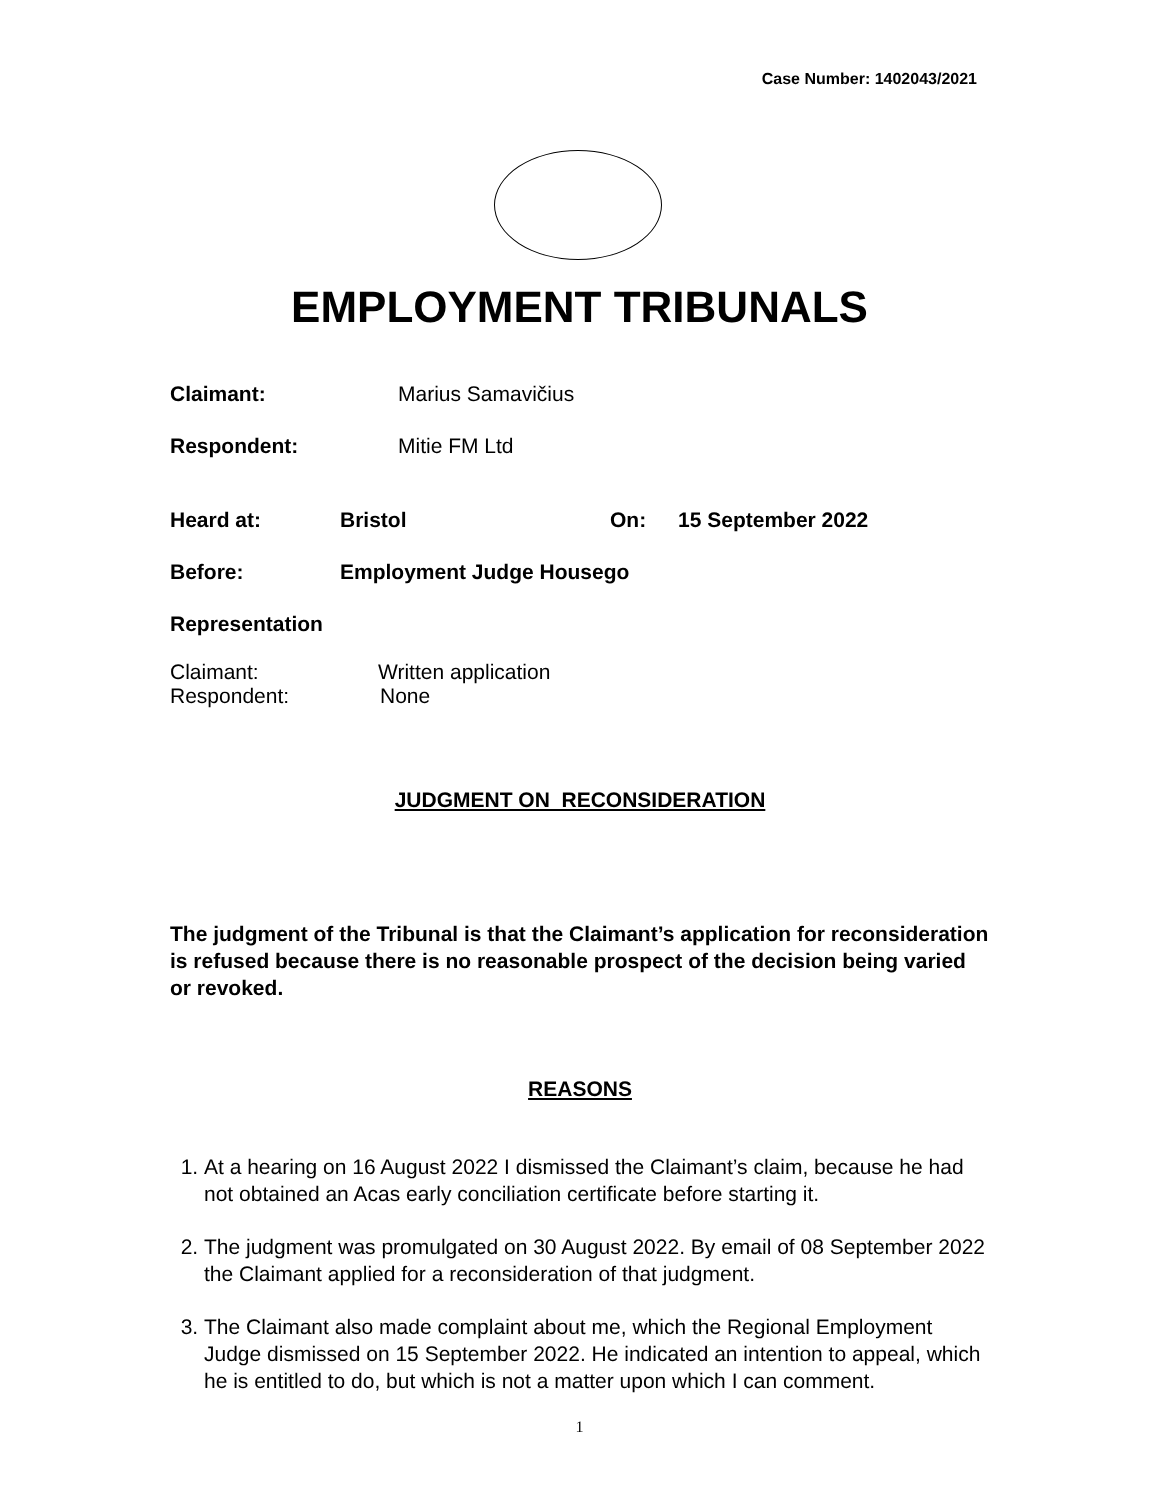Case Number: 1402043/2021
EMPLOYMENT TRIBUNALS
Claimant: Marius Samavičius
Respondent: Mitie FM Ltd
Heard at: Bristol On: 15 September 2022
Before: Employment Judge Housego
Representation
Claimant: Written application
Respondent: None
JUDGMENT ON RECONSIDERATION
The judgment of the Tribunal is that the Claimant’s application for reconsideration is refused because there is no reasonable prospect of the decision being varied or revoked.
REASONS
1. At a hearing on 16 August 2022 I dismissed the Claimant’s claim, because he had not obtained an Acas early conciliation certificate before starting it.
2. The judgment was promulgated on 30 August 2022. By email of 08 September 2022 the Claimant applied for a reconsideration of that judgment.
3. The Claimant also made complaint about me, which the Regional Employment Judge dismissed on 15 September 2022. He indicated an intention to appeal, which he is entitled to do, but which is not a matter upon which I can comment.
1